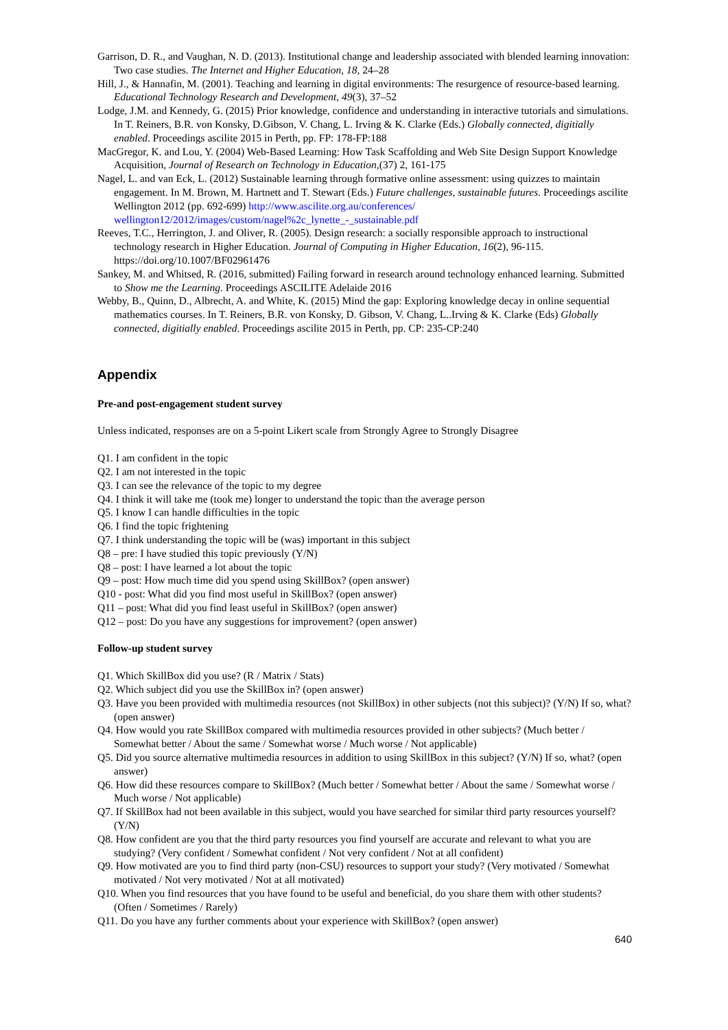Garrison, D. R., and Vaughan, N. D. (2013). Institutional change and leadership associated with blended learning innovation: Two case studies. The Internet and Higher Education, 18, 24–28
Hill, J., & Hannafin, M. (2001). Teaching and learning in digital environments: The resurgence of resource-based learning. Educational Technology Research and Development, 49(3), 37–52
Lodge, J.M. and Kennedy, G. (2015) Prior knowledge, confidence and understanding in interactive tutorials and simulations. In T. Reiners, B.R. von Konsky, D.Gibson, V. Chang, L. Irving & K. Clarke (Eds.) Globally connected, digitially enabled. Proceedings ascilite 2015 in Perth, pp. FP: 178-FP:188
MacGregor, K. and Lou, Y. (2004) Web-Based Learning: How Task Scaffolding and Web Site Design Support Knowledge Acquisition, Journal of Research on Technology in Education,(37) 2, 161-175
Nagel, L. and van Eck, L. (2012) Sustainable learning through formative online assessment: using quizzes to maintain engagement. In M. Brown, M. Hartnett and T. Stewart (Eds.) Future challenges, sustainable futures. Proceedings ascilite Wellington 2012 (pp. 692-699) http://www.ascilite.org.au/conferences/ wellington12/2012/images/custom/nagel%2c_lynette_-_sustainable.pdf
Reeves, T.C., Herrington, J. and Oliver, R. (2005). Design research: a socially responsible approach to instructional technology research in Higher Education. Journal of Computing in Higher Education, 16(2), 96-115. https://doi.org/10.1007/BF02961476
Sankey, M. and Whitsed, R. (2016, submitted) Failing forward in research around technology enhanced learning. Submitted to Show me the Learning. Proceedings ASCILITE Adelaide 2016
Webby, B., Quinn, D., Albrecht, A. and White, K. (2015) Mind the gap: Exploring knowledge decay in online sequential mathematics courses. In T. Reiners, B.R. von Konsky, D. Gibson, V. Chang, L..Irving & K. Clarke (Eds) Globally connected, digitially enabled. Proceedings ascilite 2015 in Perth, pp. CP: 235-CP:240
Appendix
Pre-and post-engagement student survey
Unless indicated, responses are on a 5-point Likert scale from Strongly Agree to Strongly Disagree
Q1. I am confident in the topic
Q2. I am not interested in the topic
Q3. I can see the relevance of the topic to my degree
Q4. I think it will take me (took me) longer to understand the topic than the average person
Q5. I know I can handle difficulties in the topic
Q6. I find the topic frightening
Q7. I think understanding the topic will be (was) important in this subject
Q8 – pre: I have studied this topic previously (Y/N)
Q8 – post: I have learned a lot about the topic
Q9 – post: How much time did you spend using SkillBox? (open answer)
Q10 - post: What did you find most useful in SkillBox? (open answer)
Q11 – post: What did you find least useful in SkillBox? (open answer)
Q12 – post: Do you have any suggestions for improvement? (open answer)
Follow-up student survey
Q1. Which SkillBox did you use? (R / Matrix / Stats)
Q2. Which subject did you use the SkillBox in? (open answer)
Q3. Have you been provided with multimedia resources (not SkillBox) in other subjects (not this subject)? (Y/N) If so, what? (open answer)
Q4. How would you rate SkillBox compared with multimedia resources provided in other subjects? (Much better / Somewhat better / About the same / Somewhat worse / Much worse / Not applicable)
Q5. Did you source alternative multimedia resources in addition to using SkillBox in this subject? (Y/N) If so, what? (open answer)
Q6. How did these resources compare to SkillBox? (Much better / Somewhat better / About the same / Somewhat worse / Much worse / Not applicable)
Q7. If SkillBox had not been available in this subject, would you have searched for similar third party resources yourself? (Y/N)
Q8. How confident are you that the third party resources you find yourself are accurate and relevant to what you are studying? (Very confident / Somewhat confident / Not very confident / Not at all confident)
Q9. How motivated are you to find third party (non-CSU) resources to support your study? (Very motivated / Somewhat motivated / Not very motivated / Not at all motivated)
Q10. When you find resources that you have found to be useful and beneficial, do you share them with other students? (Often / Sometimes / Rarely)
Q11. Do you have any further comments about your experience with SkillBox? (open answer)
640